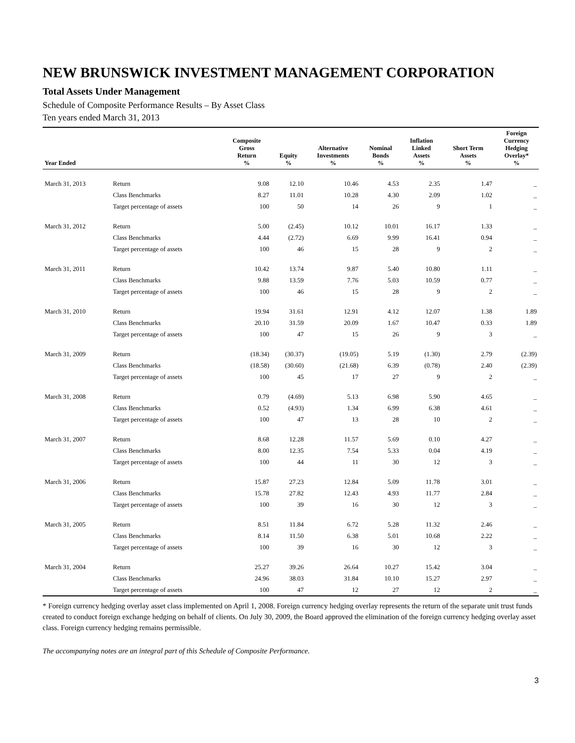NEW BRUNSWICK INVESTMENT MANAGEMENT CORPORATION
Total Assets Under Management
Schedule of Composite Performance Results – By Asset Class
Ten years ended March 31, 2013
| Year Ended | | Composite Gross Return % | Equity % | Alternative Investments % | Nominal Bonds % | Inflation Linked Assets % | Short Term Assets % | Foreign Currency Hedging Overlay* % |
| --- | --- | --- | --- | --- | --- | --- | --- | --- |
| March 31, 2013 | Return | 9.08 | 12.10 | 10.46 | 4.53 | 2.35 | 1.47 | _ |
| | Class Benchmarks | 8.27 | 11.01 | 10.28 | 4.30 | 2.09 | 1.02 | _ |
| | Target percentage of assets | 100 | 50 | 14 | 26 | 9 | 1 | _ |
| March 31, 2012 | Return | 5.00 | (2.45) | 10.12 | 10.01 | 16.17 | 1.33 | _ |
| | Class Benchmarks | 4.44 | (2.72) | 6.69 | 9.99 | 16.41 | 0.94 | _ |
| | Target percentage of assets | 100 | 46 | 15 | 28 | 9 | 2 | _ |
| March 31, 2011 | Return | 10.42 | 13.74 | 9.87 | 5.40 | 10.80 | 1.11 | _ |
| | Class Benchmarks | 9.88 | 13.59 | 7.76 | 5.03 | 10.59 | 0.77 | _ |
| | Target percentage of assets | 100 | 46 | 15 | 28 | 9 | 2 | _ |
| March 31, 2010 | Return | 19.94 | 31.61 | 12.91 | 4.12 | 12.07 | 1.38 | 1.89 |
| | Class Benchmarks | 20.10 | 31.59 | 20.09 | 1.67 | 10.47 | 0.33 | 1.89 |
| | Target percentage of assets | 100 | 47 | 15 | 26 | 9 | 3 | _ |
| March 31, 2009 | Return | (18.34) | (30.37) | (19.05) | 5.19 | (1.30) | 2.79 | (2.39) |
| | Class Benchmarks | (18.58) | (30.60) | (21.68) | 6.39 | (0.78) | 2.40 | (2.39) |
| | Target percentage of assets | 100 | 45 | 17 | 27 | 9 | 2 | _ |
| March 31, 2008 | Return | 0.79 | (4.69) | 5.13 | 6.98 | 5.90 | 4.65 | _ |
| | Class Benchmarks | 0.52 | (4.93) | 1.34 | 6.99 | 6.38 | 4.61 | _ |
| | Target percentage of assets | 100 | 47 | 13 | 28 | 10 | 2 | _ |
| March 31, 2007 | Return | 8.68 | 12.28 | 11.57 | 5.69 | 0.10 | 4.27 | _ |
| | Class Benchmarks | 8.00 | 12.35 | 7.54 | 5.33 | 0.04 | 4.19 | _ |
| | Target percentage of assets | 100 | 44 | 11 | 30 | 12 | 3 | _ |
| March 31, 2006 | Return | 15.87 | 27.23 | 12.84 | 5.09 | 11.78 | 3.01 | _ |
| | Class Benchmarks | 15.78 | 27.82 | 12.43 | 4.93 | 11.77 | 2.84 | _ |
| | Target percentage of assets | 100 | 39 | 16 | 30 | 12 | 3 | _ |
| March 31, 2005 | Return | 8.51 | 11.84 | 6.72 | 5.28 | 11.32 | 2.46 | _ |
| | Class Benchmarks | 8.14 | 11.50 | 6.38 | 5.01 | 10.68 | 2.22 | _ |
| | Target percentage of assets | 100 | 39 | 16 | 30 | 12 | 3 | _ |
| March 31, 2004 | Return | 25.27 | 39.26 | 26.64 | 10.27 | 15.42 | 3.04 | _ |
| | Class Benchmarks | 24.96 | 38.03 | 31.84 | 10.10 | 15.27 | 2.97 | _ |
| | Target percentage of assets | 100 | 47 | 12 | 27 | 12 | 2 | _ |
* Foreign currency hedging overlay asset class implemented on April 1, 2008. Foreign currency hedging overlay represents the return of the separate unit trust funds created to conduct foreign exchange hedging on behalf of clients. On July 30, 2009, the Board approved the elimination of the foreign currency hedging overlay asset class. Foreign currency hedging remains permissible.
The accompanying notes are an integral part of this Schedule of Composite Performance.
3